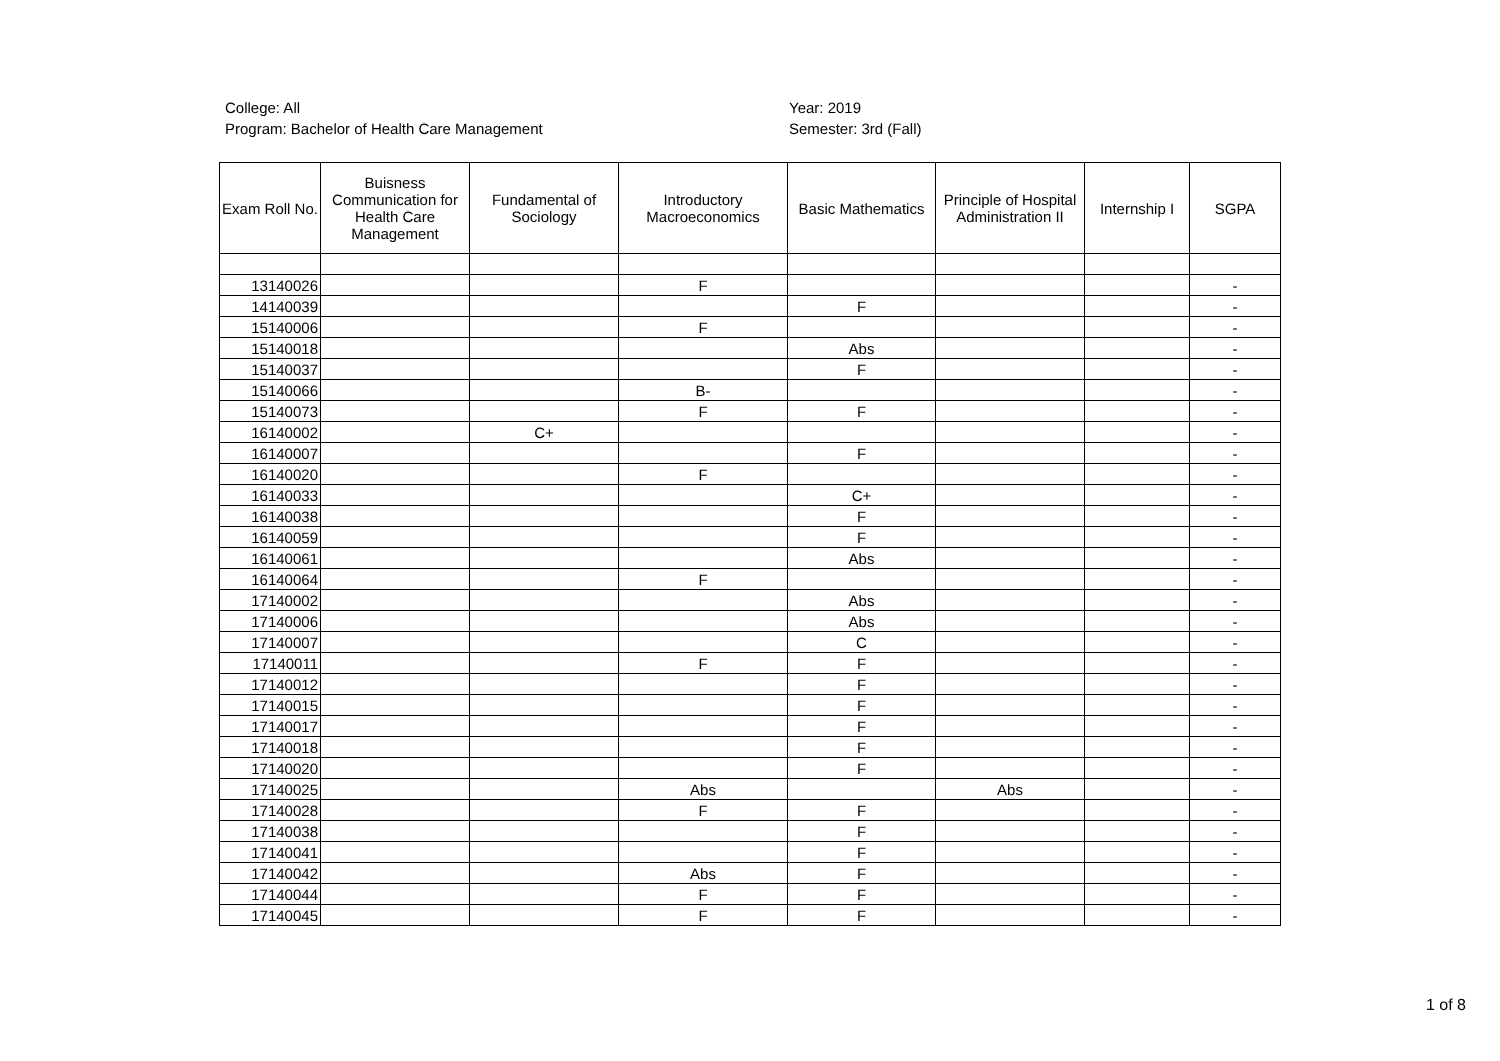College: All
Program: Bachelor of Health Care Management
Year: 2019
Semester: 3rd (Fall)
| Exam Roll No. | Buisness Communication for Health Care Management | Fundamental of Sociology | Introductory Macroeconomics | Basic Mathematics | Principle of Hospital Administration II | Internship I | SGPA |
| --- | --- | --- | --- | --- | --- | --- | --- |
| 13140026 | | | F | | | | - |
| 14140039 | | | | F | | | - |
| 15140006 | | | F | | | | - |
| 15140018 | | | | Abs | | | - |
| 15140037 | | | | F | | | - |
| 15140066 | | | B- | | | | - |
| 15140073 | | | F | F | | | - |
| 16140002 | | C+ | | | | | - |
| 16140007 | | | | F | | | - |
| 16140020 | | | F | | | | - |
| 16140033 | | | | C+ | | | - |
| 16140038 | | | | F | | | - |
| 16140059 | | | | F | | | - |
| 16140061 | | | | Abs | | | - |
| 16140064 | | | F | | | | - |
| 17140002 | | | | Abs | | | - |
| 17140006 | | | | Abs | | | - |
| 17140007 | | | | C | | | - |
| 17140011 | | | F | F | | | - |
| 17140012 | | | | F | | | - |
| 17140015 | | | | F | | | - |
| 17140017 | | | | F | | | - |
| 17140018 | | | | F | | | - |
| 17140020 | | | | F | | | - |
| 17140025 | | | Abs | | Abs | | - |
| 17140028 | | | F | F | | | - |
| 17140038 | | | | F | | | - |
| 17140041 | | | | F | | | - |
| 17140042 | | | Abs | F | | | - |
| 17140044 | | | F | F | | | - |
| 17140045 | | | F | F | | | - |
1 of 8